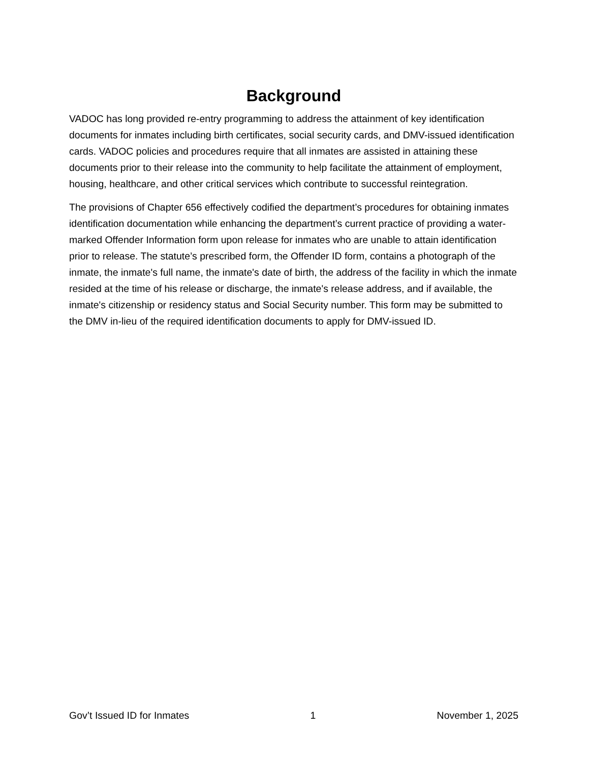Background
VADOC has long provided re-entry programming to address the attainment of key identification documents for inmates including birth certificates, social security cards, and DMV-issued identification cards. VADOC policies and procedures require that all inmates are assisted in attaining these documents prior to their release into the community to help facilitate the attainment of employment, housing, healthcare, and other critical services which contribute to successful reintegration.
The provisions of Chapter 656 effectively codified the department’s procedures for obtaining inmates identification documentation while enhancing the department’s current practice of providing a water-marked Offender Information form upon release for inmates who are unable to attain identification prior to release. The statute’s prescribed form, the Offender ID form, contains a photograph of the inmate, the inmate's full name, the inmate's date of birth, the address of the facility in which the inmate resided at the time of his release or discharge, the inmate's release address, and if available, the inmate's citizenship or residency status and Social Security number. This form may be submitted to the DMV in-lieu of the required identification documents to apply for DMV-issued ID.
Gov’t Issued ID for Inmates 1 November 1, 2025